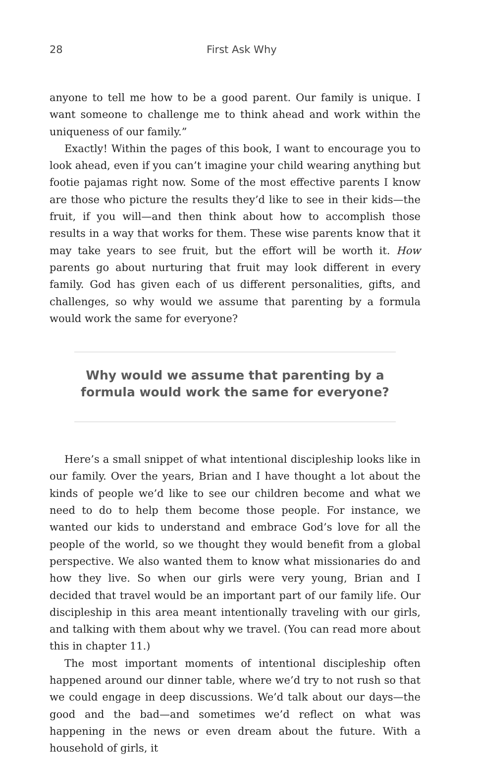28 First Ask Why
anyone to tell me how to be a good parent. Our family is unique. I want someone to challenge me to think ahead and work within the uniqueness of our family.”
Exactly! Within the pages of this book, I want to encourage you to look ahead, even if you can’t imagine your child wearing anything but footie pajamas right now. Some of the most effective parents I know are those who picture the results they’d like to see in their kids—the fruit, if you will—and then think about how to accomplish those results in a way that works for them. These wise parents know that it may take years to see fruit, but the effort will be worth it. How parents go about nurturing that fruit may look different in every family. God has given each of us different personalities, gifts, and challenges, so why would we assume that parenting by a formula would work the same for everyone?
Why would we assume that parenting by a formula would work the same for everyone?
Here’s a small snippet of what intentional discipleship looks like in our family. Over the years, Brian and I have thought a lot about the kinds of people we’d like to see our children become and what we need to do to help them become those people. For instance, we wanted our kids to understand and embrace God’s love for all the people of the world, so we thought they would benefit from a global perspective. We also wanted them to know what missionaries do and how they live. So when our girls were very young, Brian and I decided that travel would be an important part of our family life. Our discipleship in this area meant intentionally traveling with our girls, and talking with them about why we travel. (You can read more about this in chapter 11.)
The most important moments of intentional discipleship often happened around our dinner table, where we’d try to not rush so that we could engage in deep discussions. We’d talk about our days—the good and the bad—and sometimes we’d reflect on what was happening in the news or even dream about the future. With a household of girls, it